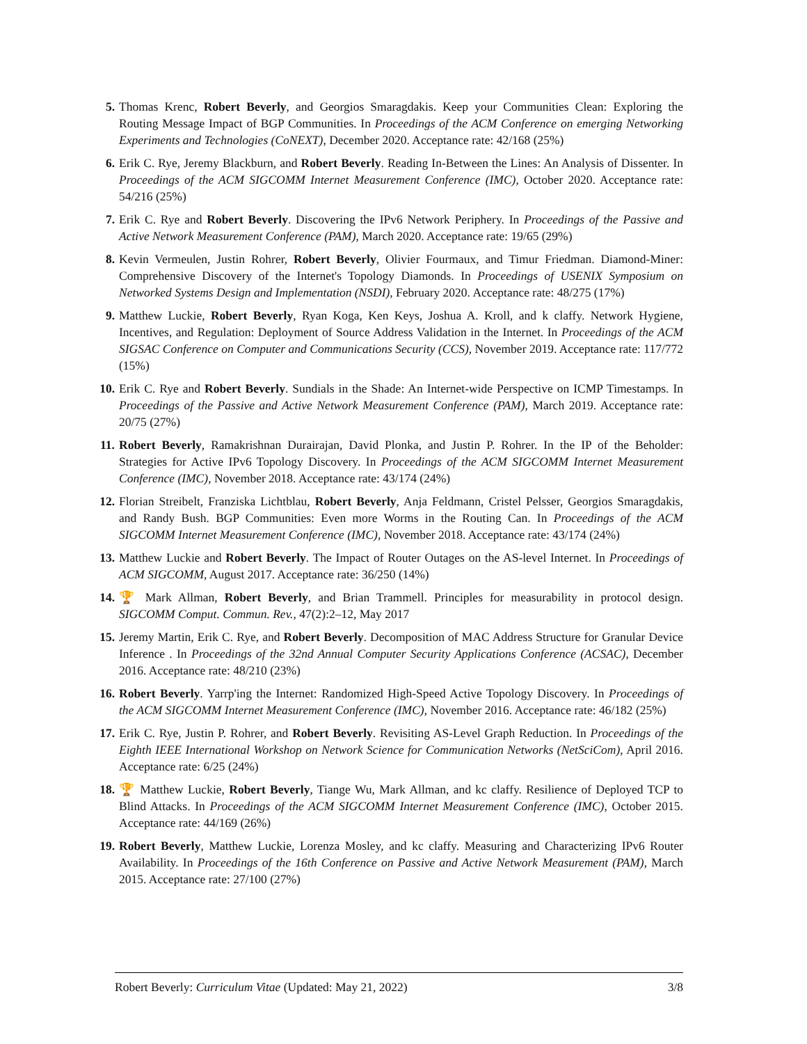5. Thomas Krenc, Robert Beverly, and Georgios Smaragdakis. Keep your Communities Clean: Exploring the Routing Message Impact of BGP Communities. In Proceedings of the ACM Conference on emerging Networking Experiments and Technologies (CoNEXT), December 2020. Acceptance rate: 42/168 (25%)
6. Erik C. Rye, Jeremy Blackburn, and Robert Beverly. Reading In-Between the Lines: An Analysis of Dissenter. In Proceedings of the ACM SIGCOMM Internet Measurement Conference (IMC), October 2020. Acceptance rate: 54/216 (25%)
7. Erik C. Rye and Robert Beverly. Discovering the IPv6 Network Periphery. In Proceedings of the Passive and Active Network Measurement Conference (PAM), March 2020. Acceptance rate: 19/65 (29%)
8. Kevin Vermeulen, Justin Rohrer, Robert Beverly, Olivier Fourmaux, and Timur Friedman. Diamond-Miner: Comprehensive Discovery of the Internet's Topology Diamonds. In Proceedings of USENIX Symposium on Networked Systems Design and Implementation (NSDI), February 2020. Acceptance rate: 48/275 (17%)
9. Matthew Luckie, Robert Beverly, Ryan Koga, Ken Keys, Joshua A. Kroll, and k claffy. Network Hygiene, Incentives, and Regulation: Deployment of Source Address Validation in the Internet. In Proceedings of the ACM SIGSAC Conference on Computer and Communications Security (CCS), November 2019. Acceptance rate: 117/772 (15%)
10. Erik C. Rye and Robert Beverly. Sundials in the Shade: An Internet-wide Perspective on ICMP Timestamps. In Proceedings of the Passive and Active Network Measurement Conference (PAM), March 2019. Acceptance rate: 20/75 (27%)
11. Robert Beverly, Ramakrishnan Durairajan, David Plonka, and Justin P. Rohrer. In the IP of the Beholder: Strategies for Active IPv6 Topology Discovery. In Proceedings of the ACM SIGCOMM Internet Measurement Conference (IMC), November 2018. Acceptance rate: 43/174 (24%)
12. Florian Streibelt, Franziska Lichtblau, Robert Beverly, Anja Feldmann, Cristel Pelsser, Georgios Smaragdakis, and Randy Bush. BGP Communities: Even more Worms in the Routing Can. In Proceedings of the ACM SIGCOMM Internet Measurement Conference (IMC), November 2018. Acceptance rate: 43/174 (24%)
13. Matthew Luckie and Robert Beverly. The Impact of Router Outages on the AS-level Internet. In Proceedings of ACM SIGCOMM, August 2017. Acceptance rate: 36/250 (14%)
14. 🏆 Mark Allman, Robert Beverly, and Brian Trammell. Principles for measurability in protocol design. SIGCOMM Comput. Commun. Rev., 47(2):2–12, May 2017
15. Jeremy Martin, Erik C. Rye, and Robert Beverly. Decomposition of MAC Address Structure for Granular Device Inference . In Proceedings of the 32nd Annual Computer Security Applications Conference (ACSAC), December 2016. Acceptance rate: 48/210 (23%)
16. Robert Beverly. Yarrp'ing the Internet: Randomized High-Speed Active Topology Discovery. In Proceedings of the ACM SIGCOMM Internet Measurement Conference (IMC), November 2016. Acceptance rate: 46/182 (25%)
17. Erik C. Rye, Justin P. Rohrer, and Robert Beverly. Revisiting AS-Level Graph Reduction. In Proceedings of the Eighth IEEE International Workshop on Network Science for Communication Networks (NetSciCom), April 2016. Acceptance rate: 6/25 (24%)
18. 🏆 Matthew Luckie, Robert Beverly, Tiange Wu, Mark Allman, and kc claffy. Resilience of Deployed TCP to Blind Attacks. In Proceedings of the ACM SIGCOMM Internet Measurement Conference (IMC), October 2015. Acceptance rate: 44/169 (26%)
19. Robert Beverly, Matthew Luckie, Lorenza Mosley, and kc claffy. Measuring and Characterizing IPv6 Router Availability. In Proceedings of the 16th Conference on Passive and Active Network Measurement (PAM), March 2015. Acceptance rate: 27/100 (27%)
Robert Beverly: Curriculum Vitae (Updated: May 21, 2022) 3/8